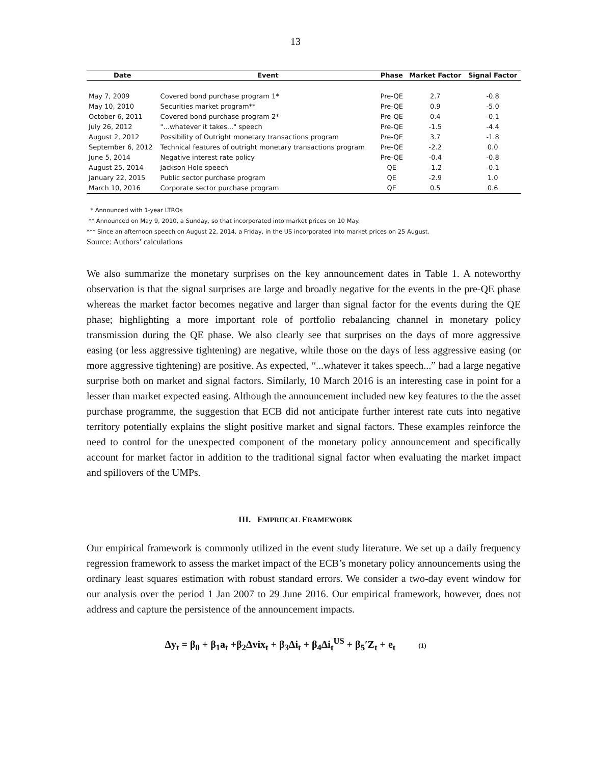13
| Date | Event | Phase | Market Factor | Signal Factor |
| --- | --- | --- | --- | --- |
| May 7, 2009 | Covered bond purchase program 1* | Pre-QE | 2.7 | -0.8 |
| May 10, 2010 | Securities market program** | Pre-QE | 0.9 | -5.0 |
| October 6, 2011 | Covered bond purchase program 2* | Pre-QE | 0.4 | -0.1 |
| July 26, 2012 | "...whatever it takes..." speech | Pre-QE | -1.5 | -4.4 |
| August 2, 2012 | Possibility of Outright monetary transactions program | Pre-QE | 3.7 | -1.8 |
| September 6, 2012 | Technical features of outright monetary transactions program | Pre-QE | -2.2 | 0.0 |
| June 5, 2014 | Negative interest rate policy | Pre-QE | -0.4 | -0.8 |
| August 25, 2014 | Jackson Hole speech | QE | -1.2 | -0.1 |
| January 22, 2015 | Public sector purchase program | QE | -2.9 | 1.0 |
| March 10, 2016 | Corporate sector purchase program | QE | 0.5 | 0.6 |
* Announced with 1-year LTROs
** Announced on May 9, 2010, a Sunday, so that incorporated into market prices on 10 May.
*** Since an afternoon speech on August 22, 2014, a Friday, in the US incorporated into market prices on 25 August.
Source: Authors’ calculations
We also summarize the monetary surprises on the key announcement dates in Table 1. A noteworthy observation is that the signal surprises are large and broadly negative for the events in the pre-QE phase whereas the market factor becomes negative and larger than signal factor for the events during the QE phase; highlighting a more important role of portfolio rebalancing channel in monetary policy transmission during the QE phase. We also clearly see that surprises on the days of more aggressive easing (or less aggressive tightening) are negative, while those on the days of less aggressive easing (or more aggressive tightening) are positive. As expected, “...whatever it takes speech...” had a large negative surprise both on market and signal factors. Similarly, 10 March 2016 is an interesting case in point for a lesser than market expected easing. Although the announcement included new key features to the the asset purchase programme, the suggestion that ECB did not anticipate further interest rate cuts into negative territory potentially explains the slight positive market and signal factors. These examples reinforce the need to control for the unexpected component of the monetary policy announcement and specifically account for market factor in addition to the traditional signal factor when evaluating the market impact and spillovers of the UMPs.
III. EMPRIICAL FRAMEWORK
Our empirical framework is commonly utilized in the event study literature. We set up a daily frequency regression framework to assess the market impact of the ECB’s monetary policy announcements using the ordinary least squares estimation with robust standard errors. We consider a two-day event window for our analysis over the period 1 Jan 2007 to 29 June 2016. Our empirical framework, however, does not address and capture the persistence of the announcement impacts.
Δy<sub>t</sub> = β<sub>0</sub> + β<sub>1</sub>a<sub>t</sub> +β<sub>2</sub>Δvix<sub>t</sub> + β<sub>3</sub>Δi<sub>t</sub> + β<sub>4</sub>Δi<sub>t</sub><sup>US</sup> + β<sub>5</sub>′Z<sub>t</sub> + e<sub>t</sub> (1)